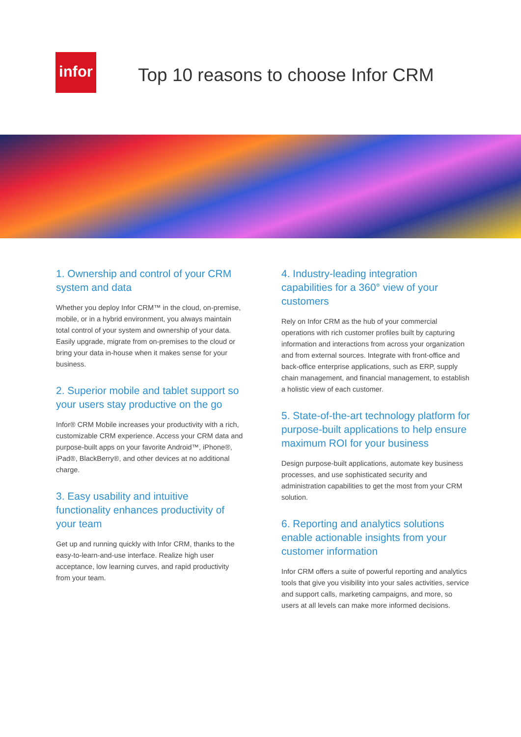infor
Top 10 reasons to choose Infor CRM
1. Ownership and control of your CRM system and data
Whether you deploy Infor CRM™ in the cloud, on-premise, mobile, or in a hybrid environment, you always maintain total control of your system and ownership of your data. Easily upgrade, migrate from on-premises to the cloud or bring your data in-house when it makes sense for your business.
2. Superior mobile and tablet support so your users stay productive on the go
Infor® CRM Mobile increases your productivity with a rich, customizable CRM experience. Access your CRM data and purpose-built apps on your favorite Android™, iPhone®, iPad®, BlackBerry®, and other devices at no additional charge.
3. Easy usability and intuitive functionality enhances productivity of your team
Get up and running quickly with Infor CRM, thanks to the easy-to-learn-and-use interface. Realize high user acceptance, low learning curves, and rapid productivity from your team.
4. Industry-leading integration capabilities for a 360° view of your customers
Rely on Infor CRM as the hub of your commercial operations with rich customer profiles built by capturing information and interactions from across your organization and from external sources. Integrate with front-office and back-office enterprise applications, such as ERP, supply chain management, and financial management, to establish a holistic view of each customer.
5. State-of-the-art technology platform for purpose-built applications to help ensure maximum ROI for your business
Design purpose-built applications, automate key business processes, and use sophisticated security and administration capabilities to get the most from your CRM solution.
6. Reporting and analytics solutions enable actionable insights from your customer information
Infor CRM offers a suite of powerful reporting and analytics tools that give you visibility into your sales activities, service and support calls, marketing campaigns, and more, so users at all levels can make more informed decisions.